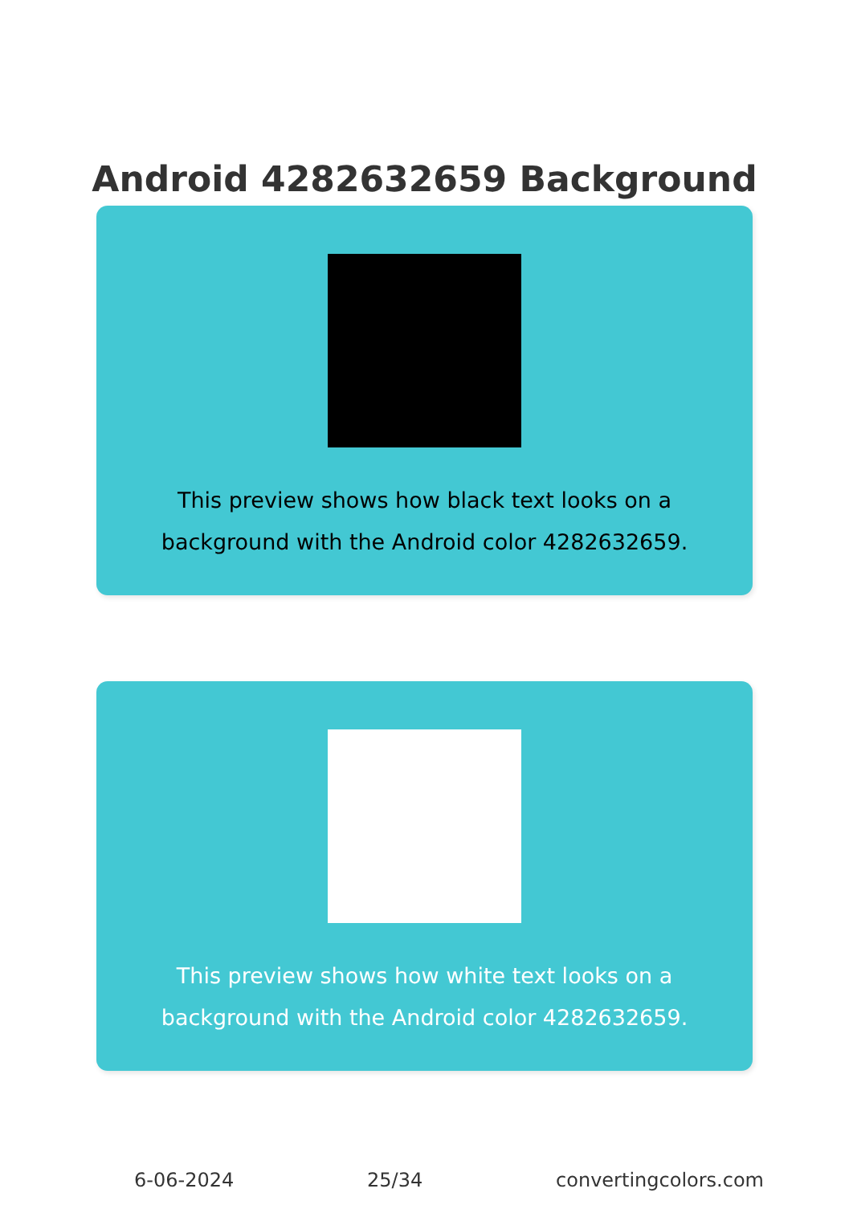Android 4282632659 Background
This preview shows how black text looks on a
background with the Android color 4282632659.
This preview shows how white text looks on a
background with the Android color 4282632659.
6-06-2024 25/34 convertingcolors.com